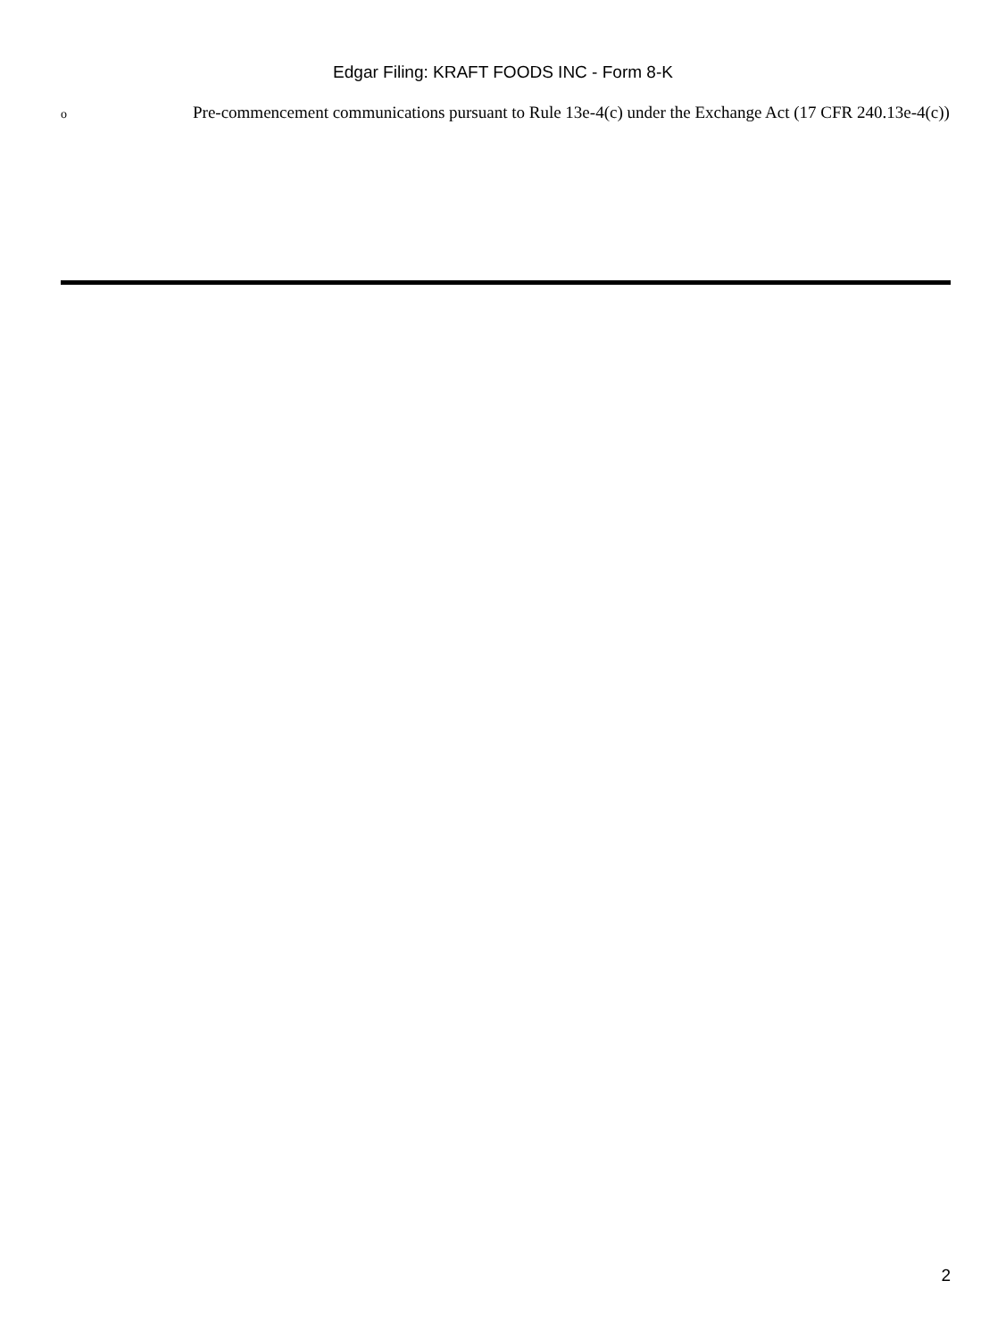Edgar Filing: KRAFT FOODS INC - Form 8-K
o Pre-commencement communications pursuant to Rule 13e-4(c) under the Exchange Act (17 CFR 240.13e-4(c))
2